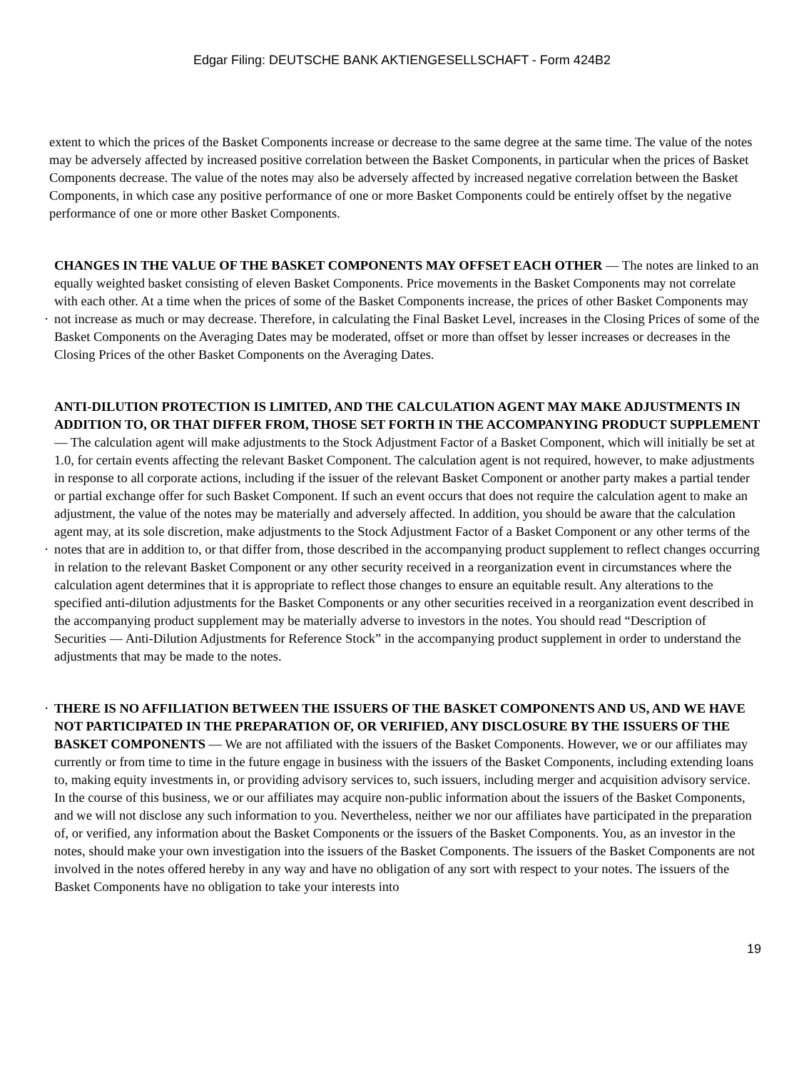Edgar Filing: DEUTSCHE BANK AKTIENGESELLSCHAFT - Form 424B2
extent to which the prices of the Basket Components increase or decrease to the same degree at the same time. The value of the notes may be adversely affected by increased positive correlation between the Basket Components, in particular when the prices of Basket Components decrease. The value of the notes may also be adversely affected by increased negative correlation between the Basket Components, in which case any positive performance of one or more Basket Components could be entirely offset by the negative performance of one or more other Basket Components.
·
CHANGES IN THE VALUE OF THE BASKET COMPONENTS MAY OFFSET EACH OTHER — The notes are linked to an equally weighted basket consisting of eleven Basket Components. Price movements in the Basket Components may not correlate with each other. At a time when the prices of some of the Basket Components increase, the prices of other Basket Components may not increase as much or may decrease. Therefore, in calculating the Final Basket Level, increases in the Closing Prices of some of the Basket Components on the Averaging Dates may be moderated, offset or more than offset by lesser increases or decreases in the Closing Prices of the other Basket Components on the Averaging Dates.
·
ANTI-DILUTION PROTECTION IS LIMITED, AND THE CALCULATION AGENT MAY MAKE ADJUSTMENTS IN ADDITION TO, OR THAT DIFFER FROM, THOSE SET FORTH IN THE ACCOMPANYING PRODUCT SUPPLEMENT — The calculation agent will make adjustments to the Stock Adjustment Factor of a Basket Component, which will initially be set at 1.0, for certain events affecting the relevant Basket Component. The calculation agent is not required, however, to make adjustments in response to all corporate actions, including if the issuer of the relevant Basket Component or another party makes a partial tender or partial exchange offer for such Basket Component. If such an event occurs that does not require the calculation agent to make an adjustment, the value of the notes may be materially and adversely affected. In addition, you should be aware that the calculation agent may, at its sole discretion, make adjustments to the Stock Adjustment Factor of a Basket Component or any other terms of the notes that are in addition to, or that differ from, those described in the accompanying product supplement to reflect changes occurring in relation to the relevant Basket Component or any other security received in a reorganization event in circumstances where the calculation agent determines that it is appropriate to reflect those changes to ensure an equitable result. Any alterations to the specified anti-dilution adjustments for the Basket Components or any other securities received in a reorganization event described in the accompanying product supplement may be materially adverse to investors in the notes. You should read “Description of Securities — Anti-Dilution Adjustments for Reference Stock” in the accompanying product supplement in order to understand the adjustments that may be made to the notes.
· THERE IS NO AFFILIATION BETWEEN THE ISSUERS OF THE BASKET COMPONENTS AND US, AND WE HAVE NOT PARTICIPATED IN THE PREPARATION OF, OR VERIFIED, ANY DISCLOSURE BY THE ISSUERS OF THE BASKET COMPONENTS — We are not affiliated with the issuers of the Basket Components. However, we or our affiliates may currently or from time to time in the future engage in business with the issuers of the Basket Components, including extending loans to, making equity investments in, or providing advisory services to, such issuers, including merger and acquisition advisory service. In the course of this business, we or our affiliates may acquire non-public information about the issuers of the Basket Components, and we will not disclose any such information to you. Nevertheless, neither we nor our affiliates have participated in the preparation of, or verified, any information about the Basket Components or the issuers of the Basket Components. You, as an investor in the notes, should make your own investigation into the issuers of the Basket Components. The issuers of the Basket Components are not involved in the notes offered hereby in any way and have no obligation of any sort with respect to your notes. The issuers of the Basket Components have no obligation to take your interests into
19